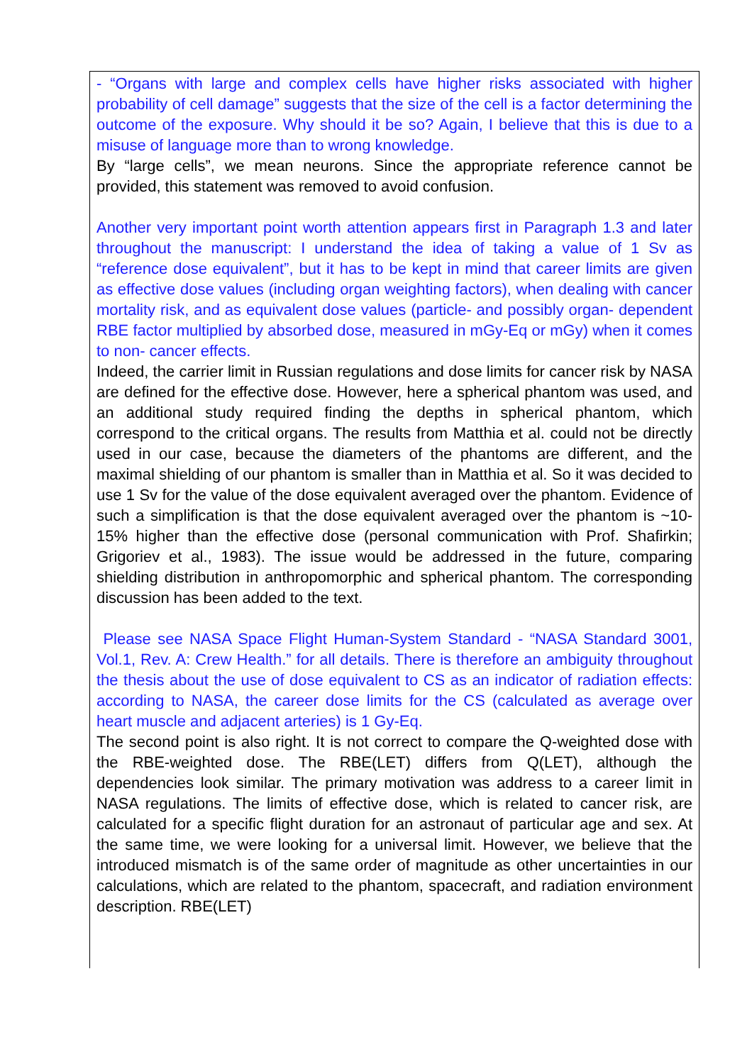- “Organs with large and complex cells have higher risks associated with higher probability of cell damage” suggests that the size of the cell is a factor determining the outcome of the exposure. Why should it be so? Again, I believe that this is due to a misuse of language more than to wrong knowledge.
By “large cells”, we mean neurons. Since the appropriate reference cannot be provided, this statement was removed to avoid confusion.
Another very important point worth attention appears first in Paragraph 1.3 and later throughout the manuscript: I understand the idea of taking a value of 1 Sv as “reference dose equivalent”, but it has to be kept in mind that career limits are given as effective dose values (including organ weighting factors), when dealing with cancer mortality risk, and as equivalent dose values (particle- and possibly organ- dependent RBE factor multiplied by absorbed dose, measured in mGy-Eq or mGy) when it comes to non- cancer effects.
Indeed, the carrier limit in Russian regulations and dose limits for cancer risk by NASA are defined for the effective dose. However, here a spherical phantom was used, and an additional study required finding the depths in spherical phantom, which correspond to the critical organs. The results from Matthia et al. could not be directly used in our case, because the diameters of the phantoms are different, and the maximal shielding of our phantom is smaller than in Matthia et al. So it was decided to use 1 Sv for the value of the dose equivalent averaged over the phantom. Evidence of such a simplification is that the dose equivalent averaged over the phantom is ~10-15% higher than the effective dose (personal communication with Prof. Shafirkin; Grigoriev et al., 1983). The issue would be addressed in the future, comparing shielding distribution in anthropomorphic and spherical phantom. The corresponding discussion has been added to the text.
Please see NASA Space Flight Human-System Standard - “NASA Standard 3001, Vol.1, Rev. A: Crew Health.” for all details. There is therefore an ambiguity throughout the thesis about the use of dose equivalent to CS as an indicator of radiation effects: according to NASA, the career dose limits for the CS (calculated as average over heart muscle and adjacent arteries) is 1 Gy-Eq.
The second point is also right. It is not correct to compare the Q-weighted dose with the RBE-weighted dose. The RBE(LET) differs from Q(LET), although the dependencies look similar. The primary motivation was address to a career limit in NASA regulations. The limits of effective dose, which is related to cancer risk, are calculated for a specific flight duration for an astronaut of particular age and sex. At the same time, we were looking for a universal limit. However, we believe that the introduced mismatch is of the same order of magnitude as other uncertainties in our calculations, which are related to the phantom, spacecraft, and radiation environment description. RBE(LET)